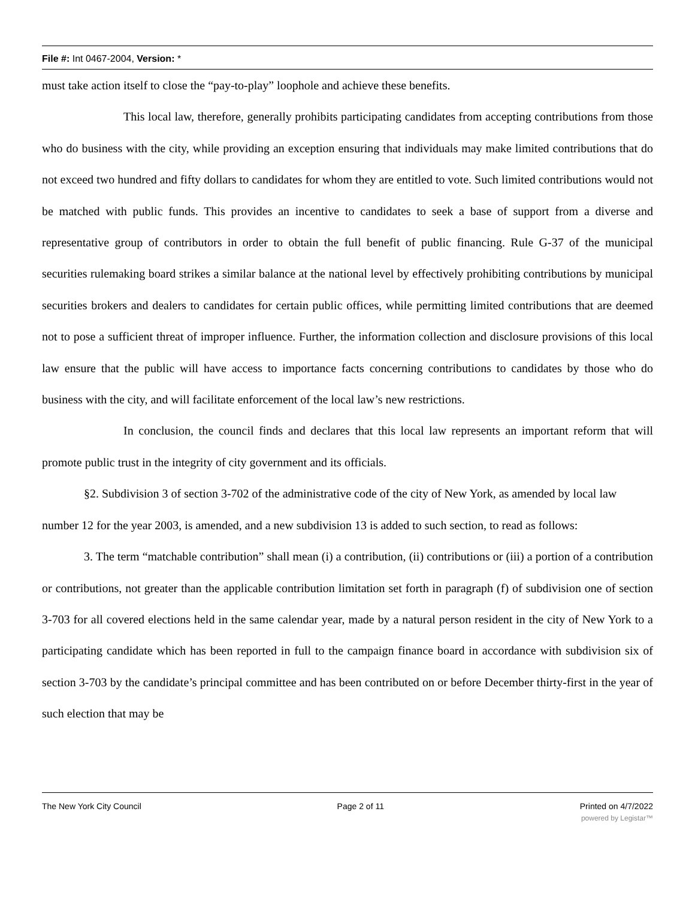File #: Int 0467-2004, Version: *
must take action itself to close the “pay-to-play” loophole and achieve these benefits.
This local law, therefore, generally prohibits participating candidates from accepting contributions from those who do business with the city, while providing an exception ensuring that individuals may make limited contributions that do not exceed two hundred and fifty dollars to candidates for whom they are entitled to vote. Such limited contributions would not be matched with public funds. This provides an incentive to candidates to seek a base of support from a diverse and representative group of contributors in order to obtain the full benefit of public financing. Rule G-37 of the municipal securities rulemaking board strikes a similar balance at the national level by effectively prohibiting contributions by municipal securities brokers and dealers to candidates for certain public offices, while permitting limited contributions that are deemed not to pose a sufficient threat of improper influence. Further, the information collection and disclosure provisions of this local law ensure that the public will have access to importance facts concerning contributions to candidates by those who do business with the city, and will facilitate enforcement of the local law’s new restrictions.
In conclusion, the council finds and declares that this local law represents an important reform that will promote public trust in the integrity of city government and its officials.
§2. Subdivision 3 of section 3-702 of the administrative code of the city of New York, as amended by local law number 12 for the year 2003, is amended, and a new subdivision 13 is added to such section, to read as follows:
3. The term “matchable contribution” shall mean (i) a contribution, (ii) contributions or (iii) a portion of a contribution or contributions, not greater than the applicable contribution limitation set forth in paragraph (f) of subdivision one of section 3-703 for all covered elections held in the same calendar year, made by a natural person resident in the city of New York to a participating candidate which has been reported in full to the campaign finance board in accordance with subdivision six of section 3-703 by the candidate’s principal committee and has been contributed on or before December thirty-first in the year of such election that may be
The New York City Council Page 2 of 11 Printed on 4/7/2022
powered by Legistar™